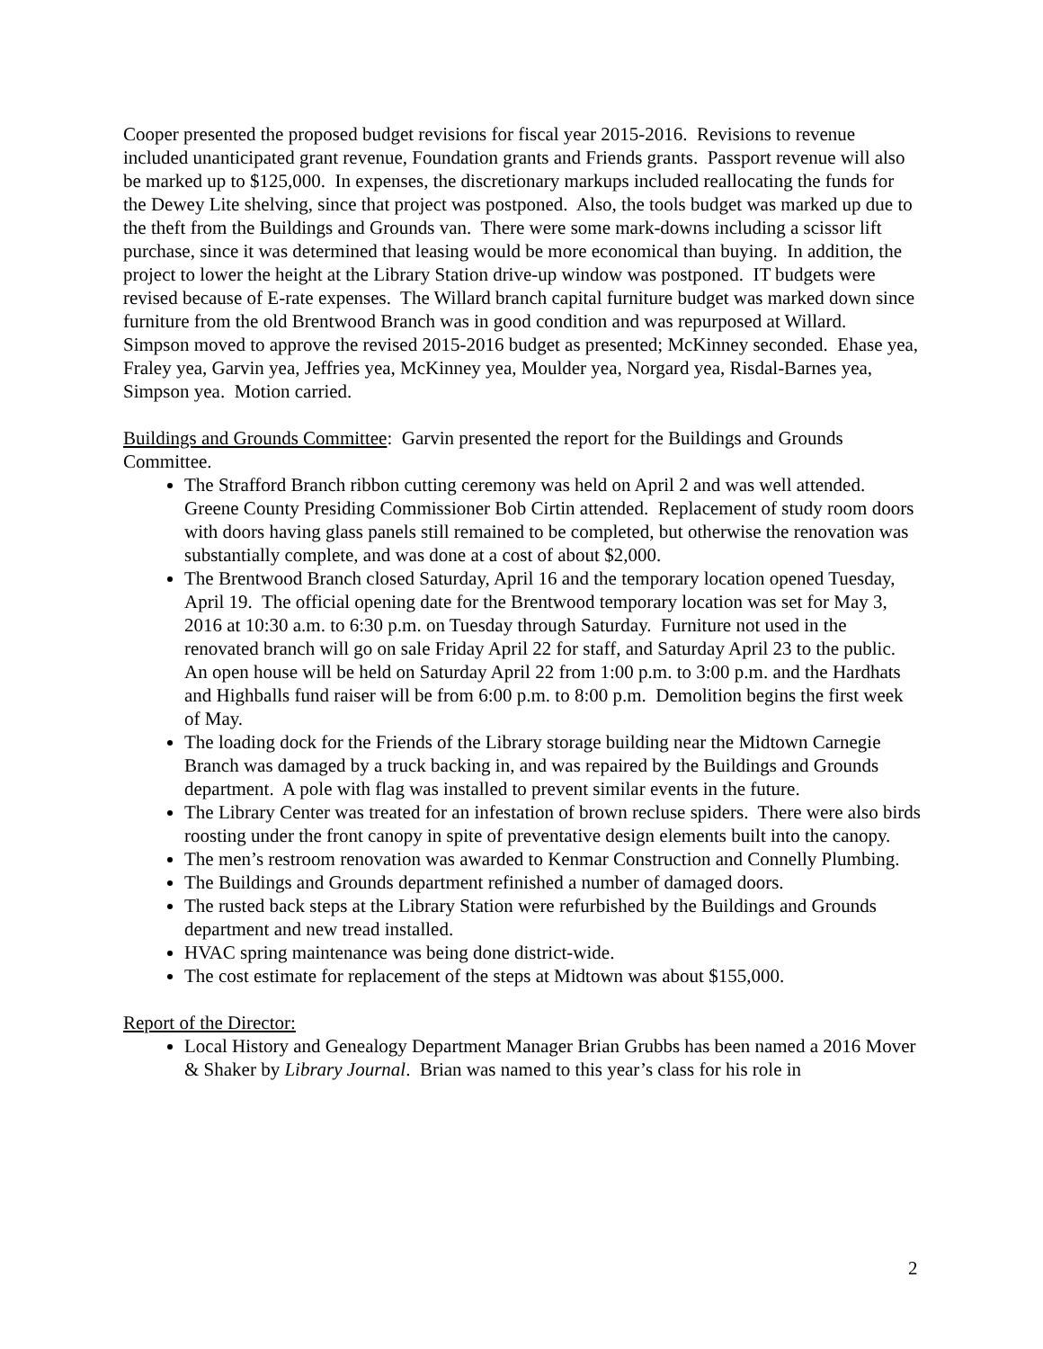Cooper presented the proposed budget revisions for fiscal year 2015-2016. Revisions to revenue included unanticipated grant revenue, Foundation grants and Friends grants. Passport revenue will also be marked up to $125,000. In expenses, the discretionary markups included reallocating the funds for the Dewey Lite shelving, since that project was postponed. Also, the tools budget was marked up due to the theft from the Buildings and Grounds van. There were some mark-downs including a scissor lift purchase, since it was determined that leasing would be more economical than buying. In addition, the project to lower the height at the Library Station drive-up window was postponed. IT budgets were revised because of E-rate expenses. The Willard branch capital furniture budget was marked down since furniture from the old Brentwood Branch was in good condition and was repurposed at Willard. Simpson moved to approve the revised 2015-2016 budget as presented; McKinney seconded. Ehase yea, Fraley yea, Garvin yea, Jeffries yea, McKinney yea, Moulder yea, Norgard yea, Risdal-Barnes yea, Simpson yea. Motion carried.
Buildings and Grounds Committee: Garvin presented the report for the Buildings and Grounds Committee.
The Strafford Branch ribbon cutting ceremony was held on April 2 and was well attended. Greene County Presiding Commissioner Bob Cirtin attended. Replacement of study room doors with doors having glass panels still remained to be completed, but otherwise the renovation was substantially complete, and was done at a cost of about $2,000.
The Brentwood Branch closed Saturday, April 16 and the temporary location opened Tuesday, April 19. The official opening date for the Brentwood temporary location was set for May 3, 2016 at 10:30 a.m. to 6:30 p.m. on Tuesday through Saturday. Furniture not used in the renovated branch will go on sale Friday April 22 for staff, and Saturday April 23 to the public. An open house will be held on Saturday April 22 from 1:00 p.m. to 3:00 p.m. and the Hardhats and Highballs fund raiser will be from 6:00 p.m. to 8:00 p.m. Demolition begins the first week of May.
The loading dock for the Friends of the Library storage building near the Midtown Carnegie Branch was damaged by a truck backing in, and was repaired by the Buildings and Grounds department. A pole with flag was installed to prevent similar events in the future.
The Library Center was treated for an infestation of brown recluse spiders. There were also birds roosting under the front canopy in spite of preventative design elements built into the canopy.
The men’s restroom renovation was awarded to Kenmar Construction and Connelly Plumbing.
The Buildings and Grounds department refinished a number of damaged doors.
The rusted back steps at the Library Station were refurbished by the Buildings and Grounds department and new tread installed.
HVAC spring maintenance was being done district-wide.
The cost estimate for replacement of the steps at Midtown was about $155,000.
Report of the Director:
Local History and Genealogy Department Manager Brian Grubbs has been named a 2016 Mover & Shaker by Library Journal. Brian was named to this year’s class for his role in
2